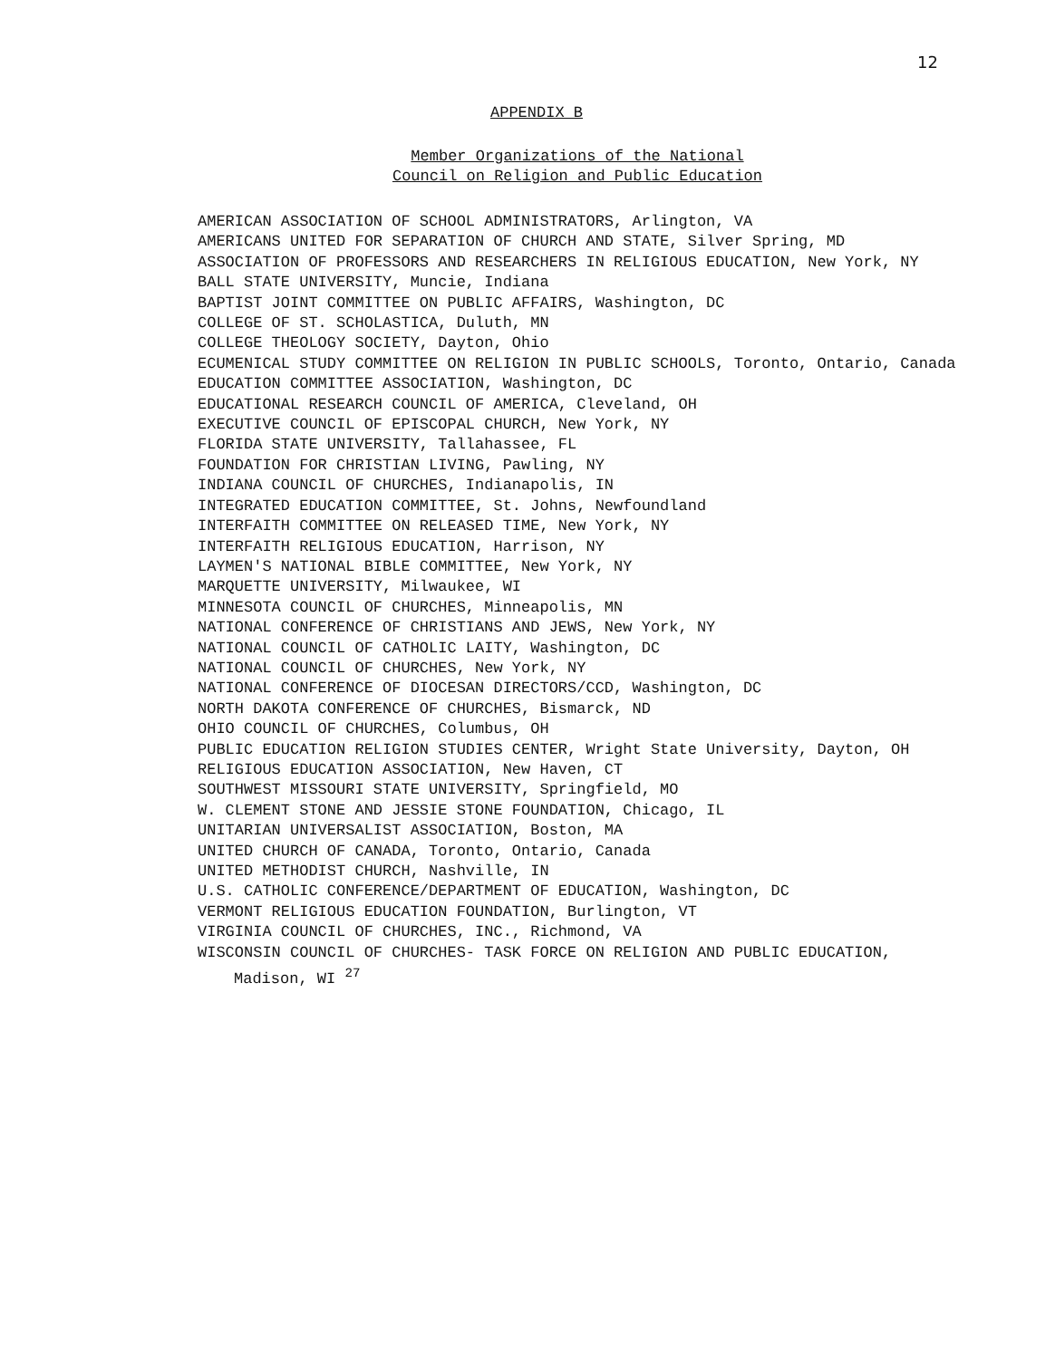12
APPENDIX B
Member Organizations of the National
Council on Religion and Public Education
AMERICAN ASSOCIATION OF SCHOOL ADMINISTRATORS, Arlington, VA
AMERICANS UNITED FOR SEPARATION OF CHURCH AND STATE, Silver Spring, MD
ASSOCIATION OF PROFESSORS AND RESEARCHERS IN RELIGIOUS EDUCATION, New York, NY
BALL STATE UNIVERSITY, Muncie, Indiana
BAPTIST JOINT COMMITTEE ON PUBLIC AFFAIRS, Washington, DC
COLLEGE OF ST. SCHOLASTICA, Duluth, MN
COLLEGE THEOLOGY SOCIETY, Dayton, Ohio
ECUMENICAL STUDY COMMITTEE ON RELIGION IN PUBLIC SCHOOLS, Toronto, Ontario, Canada
EDUCATION COMMITTEE ASSOCIATION, Washington, DC
EDUCATIONAL RESEARCH COUNCIL OF AMERICA, Cleveland, OH
EXECUTIVE COUNCIL OF EPISCOPAL CHURCH, New York, NY
FLORIDA STATE UNIVERSITY, Tallahassee, FL
FOUNDATION FOR CHRISTIAN LIVING, Pawling, NY
INDIANA COUNCIL OF CHURCHES, Indianapolis, IN
INTEGRATED EDUCATION COMMITTEE, St. Johns, Newfoundland
INTERFAITH COMMITTEE ON RELEASED TIME, New York, NY
INTERFAITH RELIGIOUS EDUCATION, Harrison, NY
LAYMEN'S NATIONAL BIBLE COMMITTEE, New York, NY
MARQUETTE UNIVERSITY, Milwaukee, WI
MINNESOTA COUNCIL OF CHURCHES, Minneapolis, MN
NATIONAL CONFERENCE OF CHRISTIANS AND JEWS, New York, NY
NATIONAL COUNCIL OF CATHOLIC LAITY, Washington, DC
NATIONAL COUNCIL OF CHURCHES, New York, NY
NATIONAL CONFERENCE OF DIOCESAN DIRECTORS/CCD, Washington, DC
NORTH DAKOTA CONFERENCE OF CHURCHES, Bismarck, ND
OHIO COUNCIL OF CHURCHES, Columbus, OH
PUBLIC EDUCATION RELIGION STUDIES CENTER, Wright State University, Dayton, OH
RELIGIOUS EDUCATION ASSOCIATION, New Haven, CT
SOUTHWEST MISSOURI STATE UNIVERSITY, Springfield, MO
W. CLEMENT STONE AND JESSIE STONE FOUNDATION, Chicago, IL
UNITARIAN UNIVERSALIST ASSOCIATION, Boston, MA
UNITED CHURCH OF CANADA, Toronto, Ontario, Canada
UNITED METHODIST CHURCH, Nashville, IN
U.S. CATHOLIC CONFERENCE/DEPARTMENT OF EDUCATION, Washington, DC
VERMONT RELIGIOUS EDUCATION FOUNDATION, Burlington, VT
VIRGINIA COUNCIL OF CHURCHES, INC., Richmond, VA
WISCONSIN COUNCIL OF CHURCHES- TASK FORCE ON RELIGION AND PUBLIC EDUCATION,
Madison, WI <sup>27</sup>